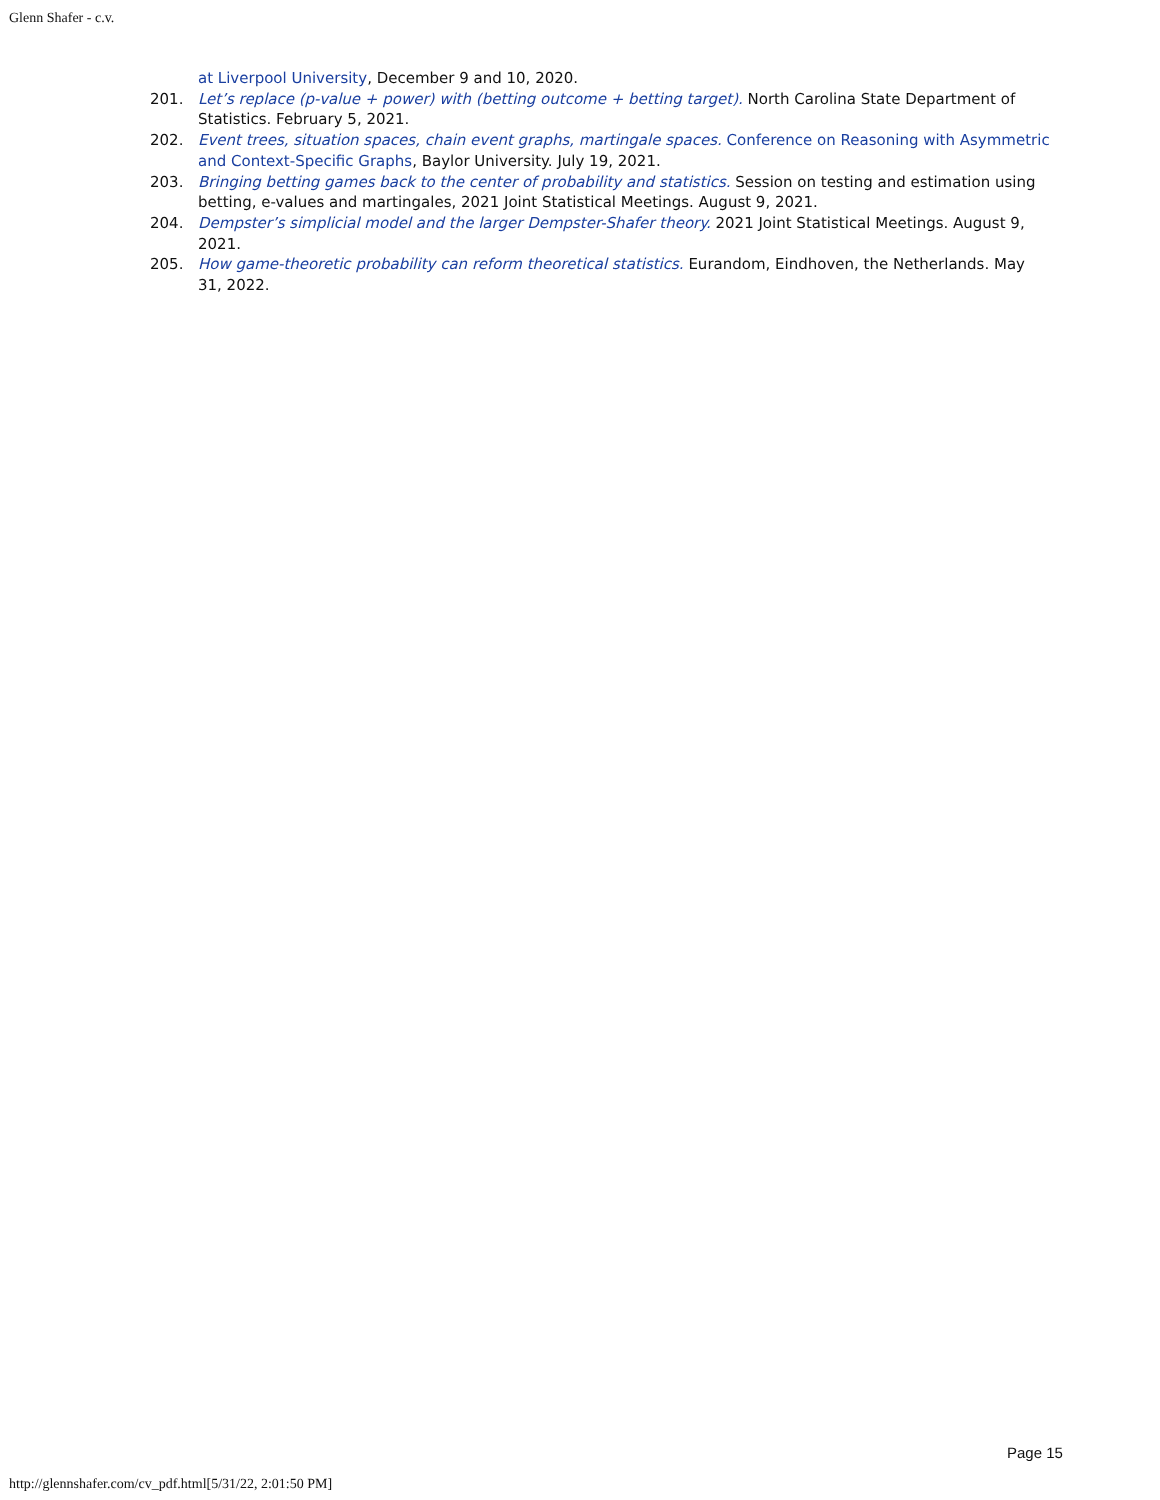Glenn Shafer - c.v.
at Liverpool University, December 9 and 10, 2020.
201. Let’s replace (p-value + power) with (betting outcome + betting target). North Carolina State Department of Statistics. February 5, 2021.
202. Event trees, situation spaces, chain event graphs, martingale spaces. Conference on Reasoning with Asymmetric and Context-Specific Graphs, Baylor University. July 19, 2021.
203. Bringing betting games back to the center of probability and statistics. Session on testing and estimation using betting, e-values and martingales, 2021 Joint Statistical Meetings. August 9, 2021.
204. Dempster’s simplicial model and the larger Dempster-Shafer theory. 2021 Joint Statistical Meetings. August 9, 2021.
205. How game-theoretic probability can reform theoretical statistics. Eurandom, Eindhoven, the Netherlands. May 31, 2022.
Page 15
http://glennshafer.com/cv_pdf.html[5/31/22, 2:01:50 PM]